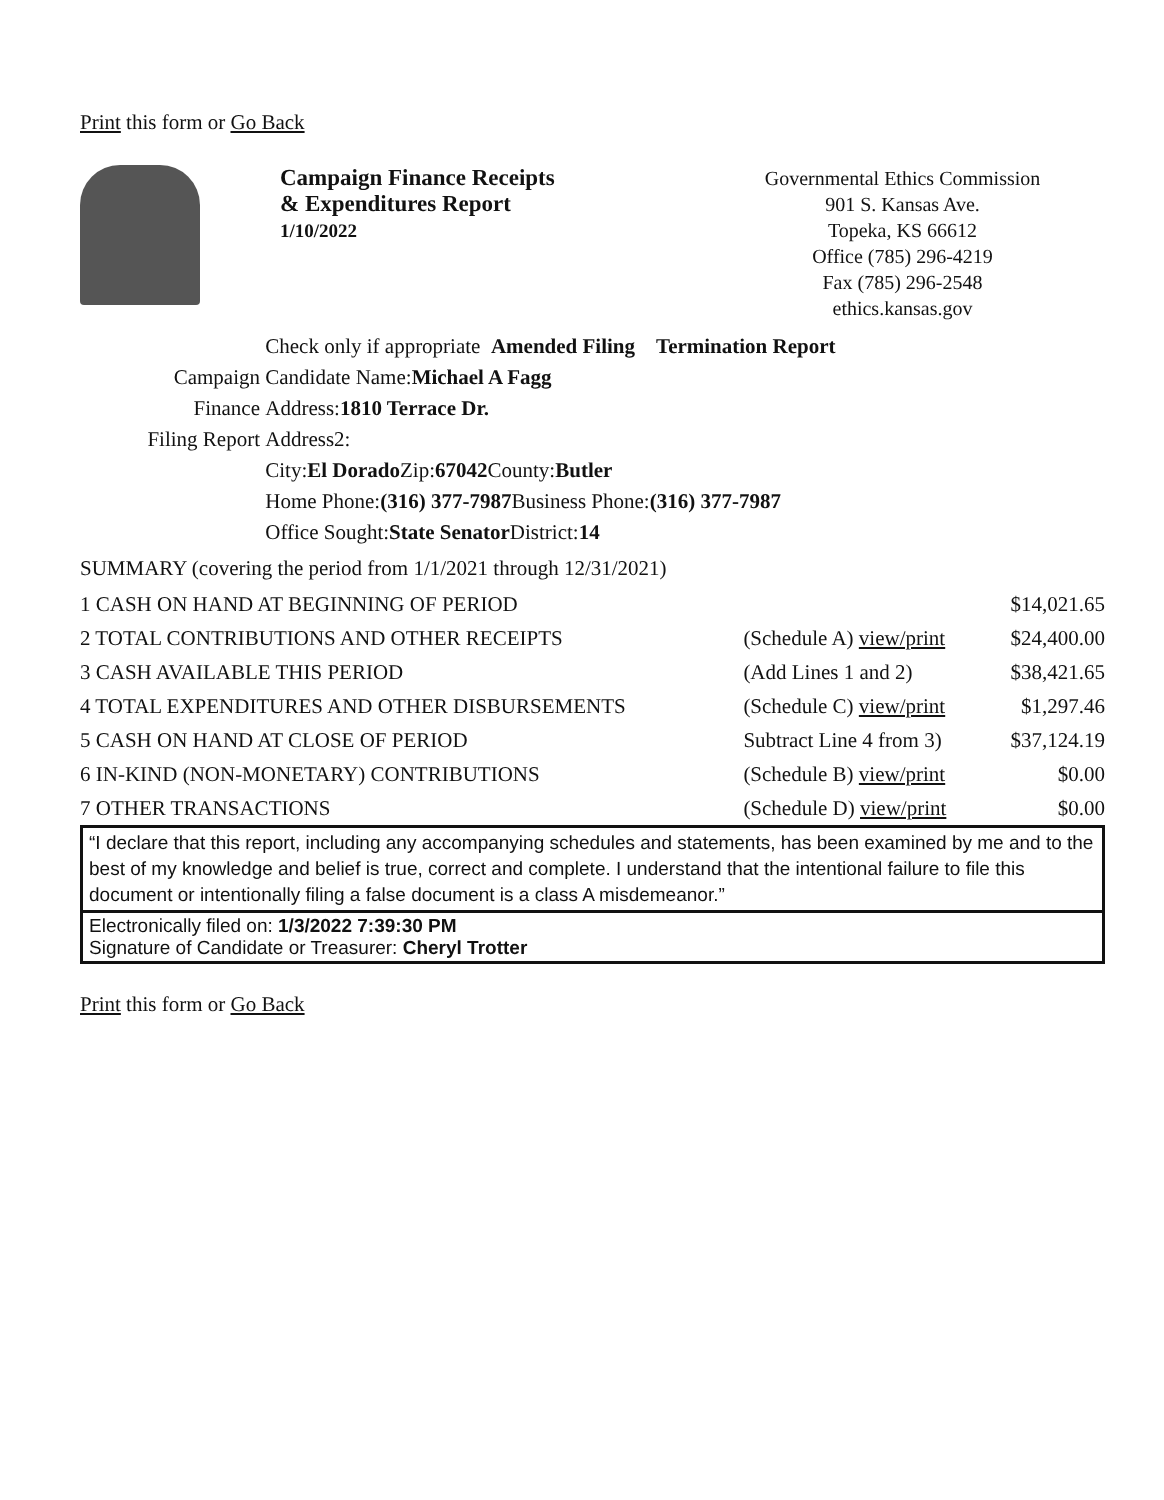Print this form or Go Back
Campaign Finance Receipts
& Expenditures Report
1/10/2022
Governmental Ethics Commission
901 S. Kansas Ave.
Topeka, KS 66612
Office (785) 296-4219
Fax (785) 296-2548
ethics.kansas.gov
Check only if appropriate Amended Filing Termination Report
Campaign Candidate Name: Michael A Fagg
Finance Address: 1810 Terrace Dr.
Filing Report Address2:
City: El Dorado Zip: 67042 County: Butler
Home Phone: (316) 377-7987 Business Phone: (316) 377-7987
Office Sought: State Senator District: 14
SUMMARY (covering the period from 1/1/2021 through 12/31/2021)
| 1 CASH ON HAND AT BEGINNING OF PERIOD | | $14,021.65 |
| 2 TOTAL CONTRIBUTIONS AND OTHER RECEIPTS | (Schedule A) view/print | $24,400.00 |
| 3 CASH AVAILABLE THIS PERIOD | (Add Lines 1 and 2) | $38,421.65 |
| 4 TOTAL EXPENDITURES AND OTHER DISBURSEMENTS | (Schedule C) view/print | $1,297.46 |
| 5 CASH ON HAND AT CLOSE OF PERIOD | Subtract Line 4 from 3) | $37,124.19 |
| 6 IN-KIND (NON-MONETARY) CONTRIBUTIONS | (Schedule B) view/print | $0.00 |
| 7 OTHER TRANSACTIONS | (Schedule D) view/print | $0.00 |
“I declare that this report, including any accompanying schedules and statements, has been examined by me and to the best of my knowledge and belief is true, correct and complete. I understand that the intentional failure to file this document or intentionally filing a false document is a class A misdemeanor.”
Electronically filed on: 1/3/2022 7:39:30 PM
Signature of Candidate or Treasurer: Cheryl Trotter
Print this form or Go Back